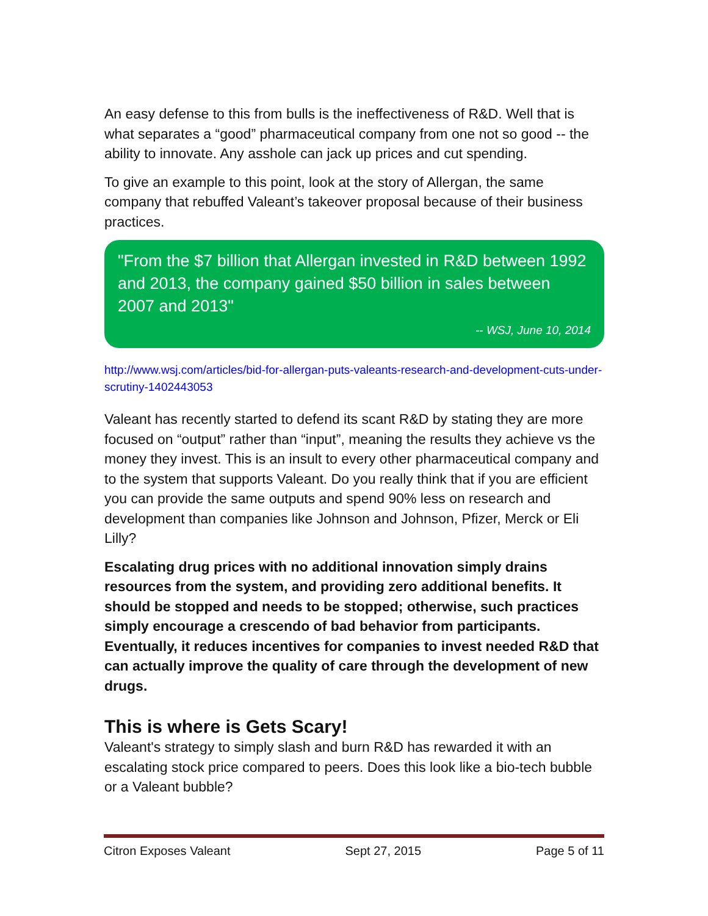An easy defense to this from bulls is the ineffectiveness of R&D. Well that is what separates a “good” pharmaceutical company from one not so good -- the ability to innovate. Any asshole can jack up prices and cut spending.
To give an example to this point, look at the story of Allergan, the same company that rebuffed Valeant’s takeover proposal because of their business practices.
"From the $7 billion that Allergan invested in R&D between 1992 and 2013, the company gained $50 billion in sales between 2007 and 2013"
-- WSJ, June 10, 2014
http://www.wsj.com/articles/bid-for-allergan-puts-valeants-research-and-development-cuts-under-scrutiny-1402443053
Valeant has recently started to defend its scant R&D by stating they are more focused on “output” rather than “input”, meaning the results they achieve vs the money they invest. This is an insult to every other pharmaceutical company and to the system that supports Valeant. Do you really think that if you are efficient you can provide the same outputs and spend 90% less on research and development than companies like Johnson and Johnson, Pfizer, Merck or Eli Lilly?
Escalating drug prices with no additional innovation simply drains resources from the system, and providing zero additional benefits. It should be stopped and needs to be stopped; otherwise, such practices simply encourage a crescendo of bad behavior from participants. Eventually, it reduces incentives for companies to invest needed R&D that can actually improve the quality of care through the development of new drugs.
This is where is Gets Scary!
Valeant's strategy to simply slash and burn R&D has rewarded it with an escalating stock price compared to peers. Does this look like a bio-tech bubble or a Valeant bubble?
Citron Exposes Valeant Sept 27, 2015 Page 5 of 11